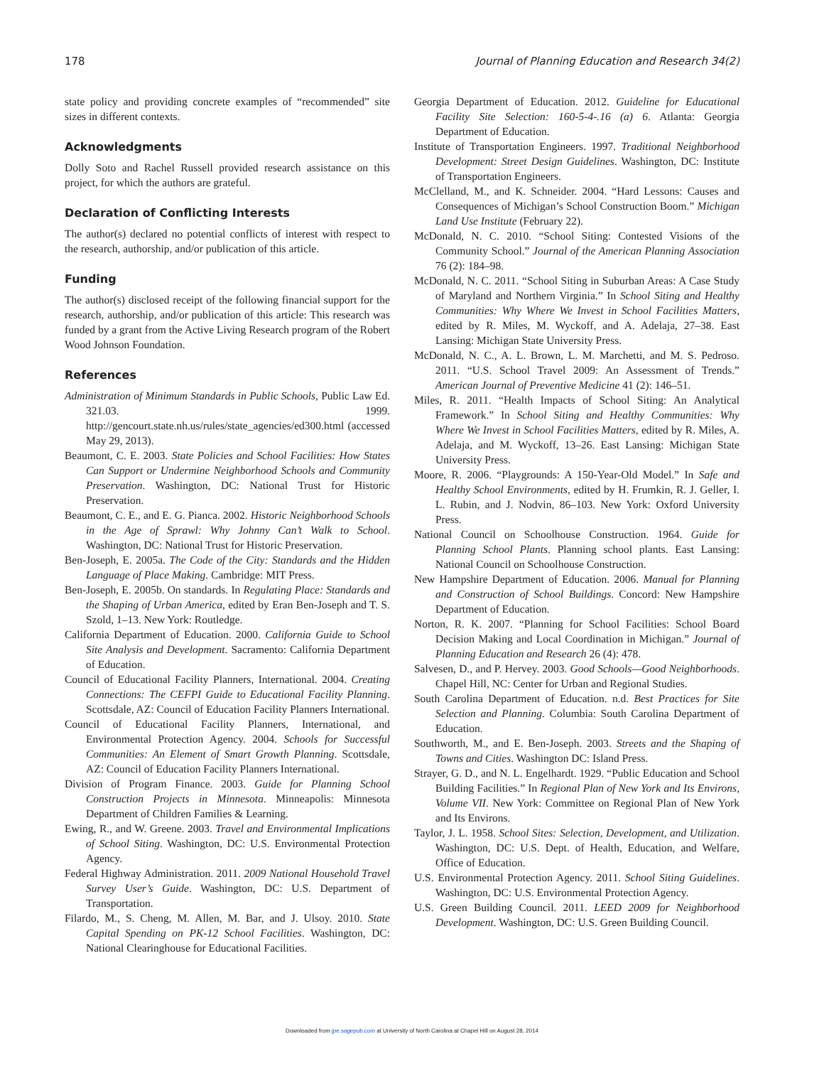178 Journal of Planning Education and Research 34(2)
state policy and providing concrete examples of “recommended” site sizes in different contexts.
Acknowledgments
Dolly Soto and Rachel Russell provided research assistance on this project, for which the authors are grateful.
Declaration of Conflicting Interests
The author(s) declared no potential conflicts of interest with respect to the research, authorship, and/or publication of this article.
Funding
The author(s) disclosed receipt of the following financial support for the research, authorship, and/or publication of this article: This research was funded by a grant from the Active Living Research program of the Robert Wood Johnson Foundation.
References
Administration of Minimum Standards in Public Schools, Public Law Ed. 321.03. 1999. http://gencourt.state.nh.us/rules/state_agencies/ed300.html (accessed May 29, 2013).
Beaumont, C. E. 2003. State Policies and School Facilities: How States Can Support or Undermine Neighborhood Schools and Community Preservation. Washington, DC: National Trust for Historic Preservation.
Beaumont, C. E., and E. G. Pianca. 2002. Historic Neighborhood Schools in the Age of Sprawl: Why Johnny Can’t Walk to School. Washington, DC: National Trust for Historic Preservation.
Ben-Joseph, E. 2005a. The Code of the City: Standards and the Hidden Language of Place Making. Cambridge: MIT Press.
Ben-Joseph, E. 2005b. On standards. In Regulating Place: Standards and the Shaping of Urban America, edited by Eran Ben-Joseph and T. S. Szold, 1–13. New York: Routledge.
California Department of Education. 2000. California Guide to School Site Analysis and Development. Sacramento: California Department of Education.
Council of Educational Facility Planners, International. 2004. Creating Connections: The CEFPI Guide to Educational Facility Planning. Scottsdale, AZ: Council of Education Facility Planners International.
Council of Educational Facility Planners, International, and Environmental Protection Agency. 2004. Schools for Successful Communities: An Element of Smart Growth Planning. Scottsdale, AZ: Council of Education Facility Planners International.
Division of Program Finance. 2003. Guide for Planning School Construction Projects in Minnesota. Minneapolis: Minnesota Department of Children Families & Learning.
Ewing, R., and W. Greene. 2003. Travel and Environmental Implications of School Siting. Washington, DC: U.S. Environmental Protection Agency.
Federal Highway Administration. 2011. 2009 National Household Travel Survey User’s Guide. Washington, DC: U.S. Department of Transportation.
Filardo, M., S. Cheng, M. Allen, M. Bar, and J. Ulsoy. 2010. State Capital Spending on PK-12 School Facilities. Washington, DC: National Clearinghouse for Educational Facilities.
Georgia Department of Education. 2012. Guideline for Educational Facility Site Selection: 160-5-4-.16 (a) 6. Atlanta: Georgia Department of Education.
Institute of Transportation Engineers. 1997. Traditional Neighborhood Development: Street Design Guidelines. Washington, DC: Institute of Transportation Engineers.
McClelland, M., and K. Schneider. 2004. “Hard Lessons: Causes and Consequences of Michigan’s School Construction Boom.” Michigan Land Use Institute (February 22).
McDonald, N. C. 2010. “School Siting: Contested Visions of the Community School.” Journal of the American Planning Association 76 (2): 184–98.
McDonald, N. C. 2011. “School Siting in Suburban Areas: A Case Study of Maryland and Northern Virginia.” In School Siting and Healthy Communities: Why Where We Invest in School Facilities Matters, edited by R. Miles, M. Wyckoff, and A. Adelaja, 27–38. East Lansing: Michigan State University Press.
McDonald, N. C., A. L. Brown, L. M. Marchetti, and M. S. Pedroso. 2011. “U.S. School Travel 2009: An Assessment of Trends.” American Journal of Preventive Medicine 41 (2): 146–51.
Miles, R. 2011. “Health Impacts of School Siting: An Analytical Framework.” In School Siting and Healthy Communities: Why Where We Invest in School Facilities Matters, edited by R. Miles, A. Adelaja, and M. Wyckoff, 13–26. East Lansing: Michigan State University Press.
Moore, R. 2006. “Playgrounds: A 150-Year-Old Model.” In Safe and Healthy School Environments, edited by H. Frumkin, R. J. Geller, I. L. Rubin, and J. Nodvin, 86–103. New York: Oxford University Press.
National Council on Schoolhouse Construction. 1964. Guide for Planning School Plants. Planning school plants. East Lansing: National Council on Schoolhouse Construction.
New Hampshire Department of Education. 2006. Manual for Planning and Construction of School Buildings. Concord: New Hampshire Department of Education.
Norton, R. K. 2007. “Planning for School Facilities: School Board Decision Making and Local Coordination in Michigan.” Journal of Planning Education and Research 26 (4): 478.
Salvesen, D., and P. Hervey. 2003. Good Schools—Good Neighborhoods. Chapel Hill, NC: Center for Urban and Regional Studies.
South Carolina Department of Education. n.d. Best Practices for Site Selection and Planning. Columbia: South Carolina Department of Education.
Southworth, M., and E. Ben-Joseph. 2003. Streets and the Shaping of Towns and Cities. Washington DC: Island Press.
Strayer, G. D., and N. L. Engelhardt. 1929. “Public Education and School Building Facilities.” In Regional Plan of New York and Its Environs, Volume VII. New York: Committee on Regional Plan of New York and Its Environs.
Taylor, J. L. 1958. School Sites: Selection, Development, and Utilization. Washington, DC: U.S. Dept. of Health, Education, and Welfare, Office of Education.
U.S. Environmental Protection Agency. 2011. School Siting Guidelines. Washington, DC: U.S. Environmental Protection Agency.
U.S. Green Building Council. 2011. LEED 2009 for Neighborhood Development. Washington, DC: U.S. Green Building Council.
Downloaded from jpe.sagepub.com at University of North Carolina at Chapel Hill on August 28, 2014